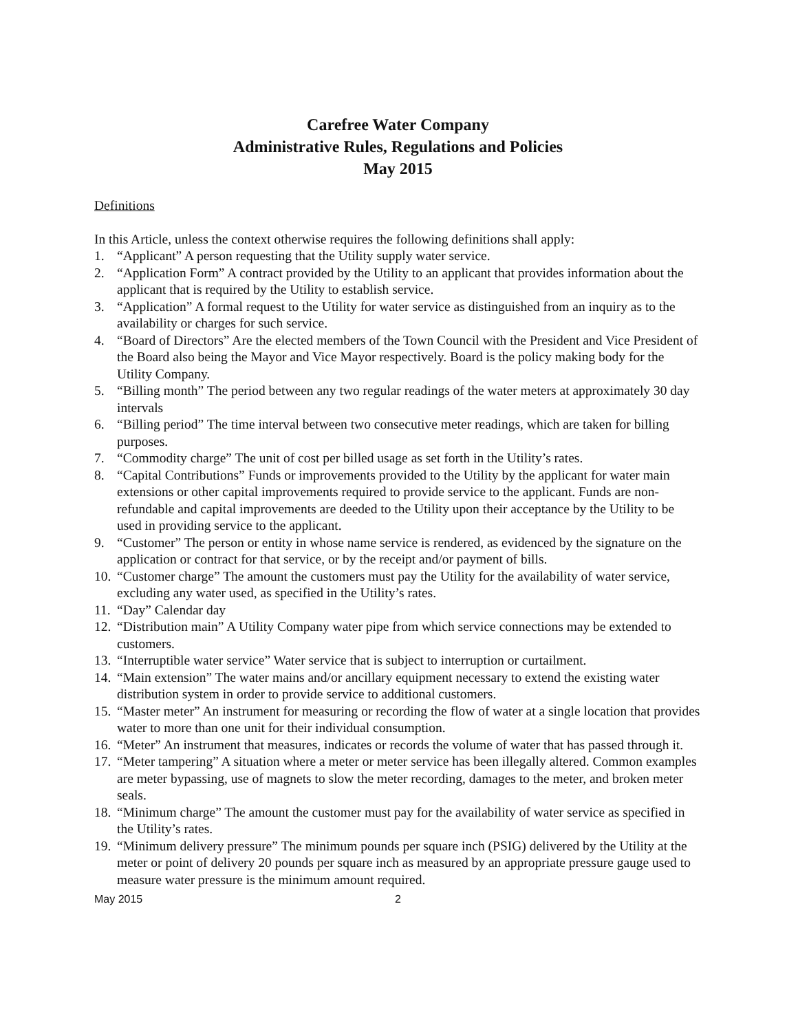Carefree Water Company
Administrative Rules, Regulations and Policies
May 2015
Definitions
In this Article, unless the context otherwise requires the following definitions shall apply:
1. “Applicant” A person requesting that the Utility supply water service.
2. “Application Form” A contract provided by the Utility to an applicant that provides information about the applicant that is required by the Utility to establish service.
3. “Application” A formal request to the Utility for water service as distinguished from an inquiry as to the availability or charges for such service.
4. “Board of Directors” Are the elected members of the Town Council with the President and Vice President of the Board also being the Mayor and Vice Mayor respectively. Board is the policy making body for the Utility Company.
5. “Billing month” The period between any two regular readings of the water meters at approximately 30 day intervals
6. “Billing period” The time interval between two consecutive meter readings, which are taken for billing purposes.
7. “Commodity charge” The unit of cost per billed usage as set forth in the Utility’s rates.
8. “Capital Contributions” Funds or improvements provided to the Utility by the applicant for water main extensions or other capital improvements required to provide service to the applicant. Funds are non-refundable and capital improvements are deeded to the Utility upon their acceptance by the Utility to be used in providing service to the applicant.
9. “Customer” The person or entity in whose name service is rendered, as evidenced by the signature on the application or contract for that service, or by the receipt and/or payment of bills.
10. “Customer charge” The amount the customers must pay the Utility for the availability of water service, excluding any water used, as specified in the Utility’s rates.
11. “Day” Calendar day
12. “Distribution main” A Utility Company water pipe from which service connections may be extended to customers.
13. “Interruptible water service” Water service that is subject to interruption or curtailment.
14. “Main extension” The water mains and/or ancillary equipment necessary to extend the existing water distribution system in order to provide service to additional customers.
15. “Master meter” An instrument for measuring or recording the flow of water at a single location that provides water to more than one unit for their individual consumption.
16. “Meter” An instrument that measures, indicates or records the volume of water that has passed through it.
17. “Meter tampering” A situation where a meter or meter service has been illegally altered. Common examples are meter bypassing, use of magnets to slow the meter recording, damages to the meter, and broken meter seals.
18. “Minimum charge” The amount the customer must pay for the availability of water service as specified in the Utility’s rates.
19. “Minimum delivery pressure” The minimum pounds per square inch (PSIG) delivered by the Utility at the meter or point of delivery 20 pounds per square inch as measured by an appropriate pressure gauge used to measure water pressure is the minimum amount required.
May 2015 2